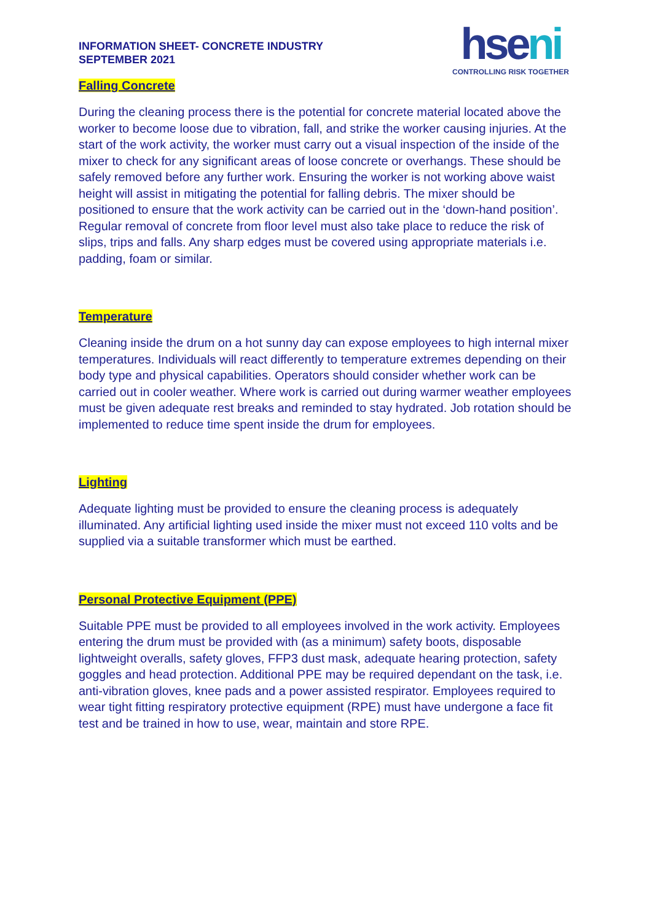INFORMATION SHEET- CONCRETE INDUSTRY
SEPTEMBER 2021
hseni
CONTROLLING RISK TOGETHER
Falling Concrete
During the cleaning process there is the potential for concrete material located above the worker to become loose due to vibration, fall, and strike the worker causing injuries. At the start of the work activity, the worker must carry out a visual inspection of the inside of the mixer to check for any significant areas of loose concrete or overhangs. These should be safely removed before any further work. Ensuring the worker is not working above waist height will assist in mitigating the potential for falling debris. The mixer should be positioned to ensure that the work activity can be carried out in the ‘down-hand position’. Regular removal of concrete from floor level must also take place to reduce the risk of slips, trips and falls. Any sharp edges must be covered using appropriate materials i.e. padding, foam or similar.
Temperature
Cleaning inside the drum on a hot sunny day can expose employees to high internal mixer temperatures. Individuals will react differently to temperature extremes depending on their body type and physical capabilities. Operators should consider whether work can be carried out in cooler weather. Where work is carried out during warmer weather employees must be given adequate rest breaks and reminded to stay hydrated. Job rotation should be implemented to reduce time spent inside the drum for employees.
Lighting
Adequate lighting must be provided to ensure the cleaning process is adequately illuminated. Any artificial lighting used inside the mixer must not exceed 110 volts and be supplied via a suitable transformer which must be earthed.
Personal Protective Equipment (PPE)
Suitable PPE must be provided to all employees involved in the work activity. Employees entering the drum must be provided with (as a minimum) safety boots, disposable lightweight overalls, safety gloves, FFP3 dust mask, adequate hearing protection, safety goggles and head protection. Additional PPE may be required dependant on the task, i.e. anti-vibration gloves, knee pads and a power assisted respirator. Employees required to wear tight fitting respiratory protective equipment (RPE) must have undergone a face fit test and be trained in how to use, wear, maintain and store RPE.